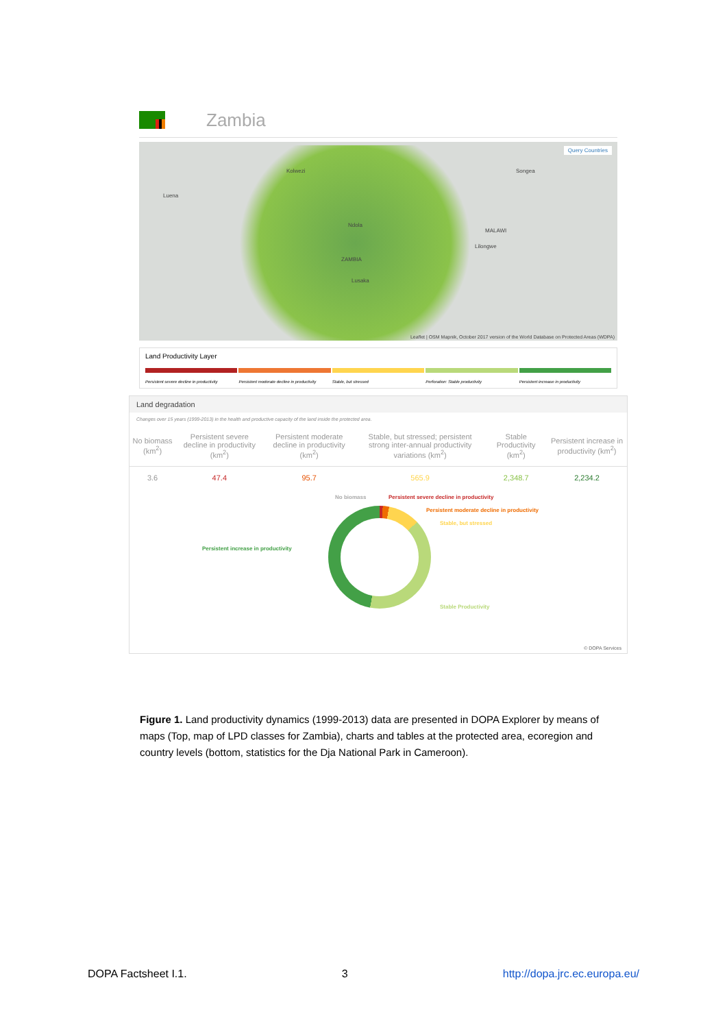Zambia
Query Countries
Kolwezi
Luena
Ndola
ZAMBIA
Lusaka
MALAWI
Lilongwe
Songea
Leaflet | OSM Mapnik, October 2017 version of the World Database on Protected Areas (WDPA)
Land Productivity Layer
Persistent severe decline in productivity
Persistent moderate decline in productivity
Stable, but stressed Perforation: Stable productivity
Persistent increase in productivity
Land degradation
Changes over 15 years (1999-2013) in the health and productive capacity of the land inside the protected area.
| No biomass (km<sup>2</sup>) | Persistent severe decline in productivity (km<sup>2</sup>) | Persistent moderate decline in productivity (km<sup>2</sup>) | Stable, but stressed; persistent strong inter-annual productivity variations (km<sup>2</sup>) | Stable Productivity (km<sup>2</sup>) | Persistent increase in productivity (km<sup>2</sup>) |
| --- | --- | --- | --- | --- | --- |
| 3.6 | 47.4 | 95.7 | 565.9 | 2,348.7 | 2,234.2 |
No biomass Persistent severe decline in productivity
Persistent moderate decline in productivity
Stable, but stressed
Persistent increase in productivity
Stable Productivity
© DOPA Services
Figure 1. Land productivity dynamics (1999-2013) data are presented in DOPA Explorer by means of maps (Top, map of LPD classes for Zambia), charts and tables at the protected area, ecoregion and country levels (bottom, statistics for the Dja National Park in Cameroon).
DOPA Factsheet I.1. 3 http://dopa.jrc.ec.europa.eu/